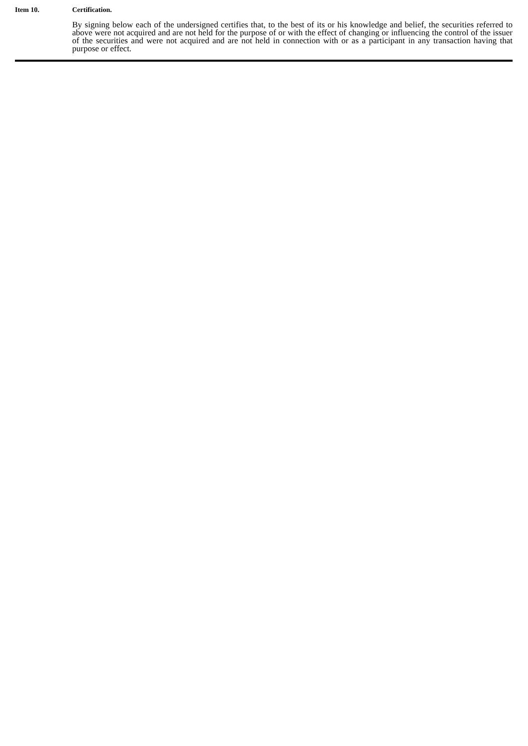Item 10. Certification.
By signing below each of the undersigned certifies that, to the best of its or his knowledge and belief, the securities referred to above were not acquired and are not held for the purpose of or with the effect of changing or influencing the control of the issuer of the securities and were not acquired and are not held in connection with or as a participant in any transaction having that purpose or effect.